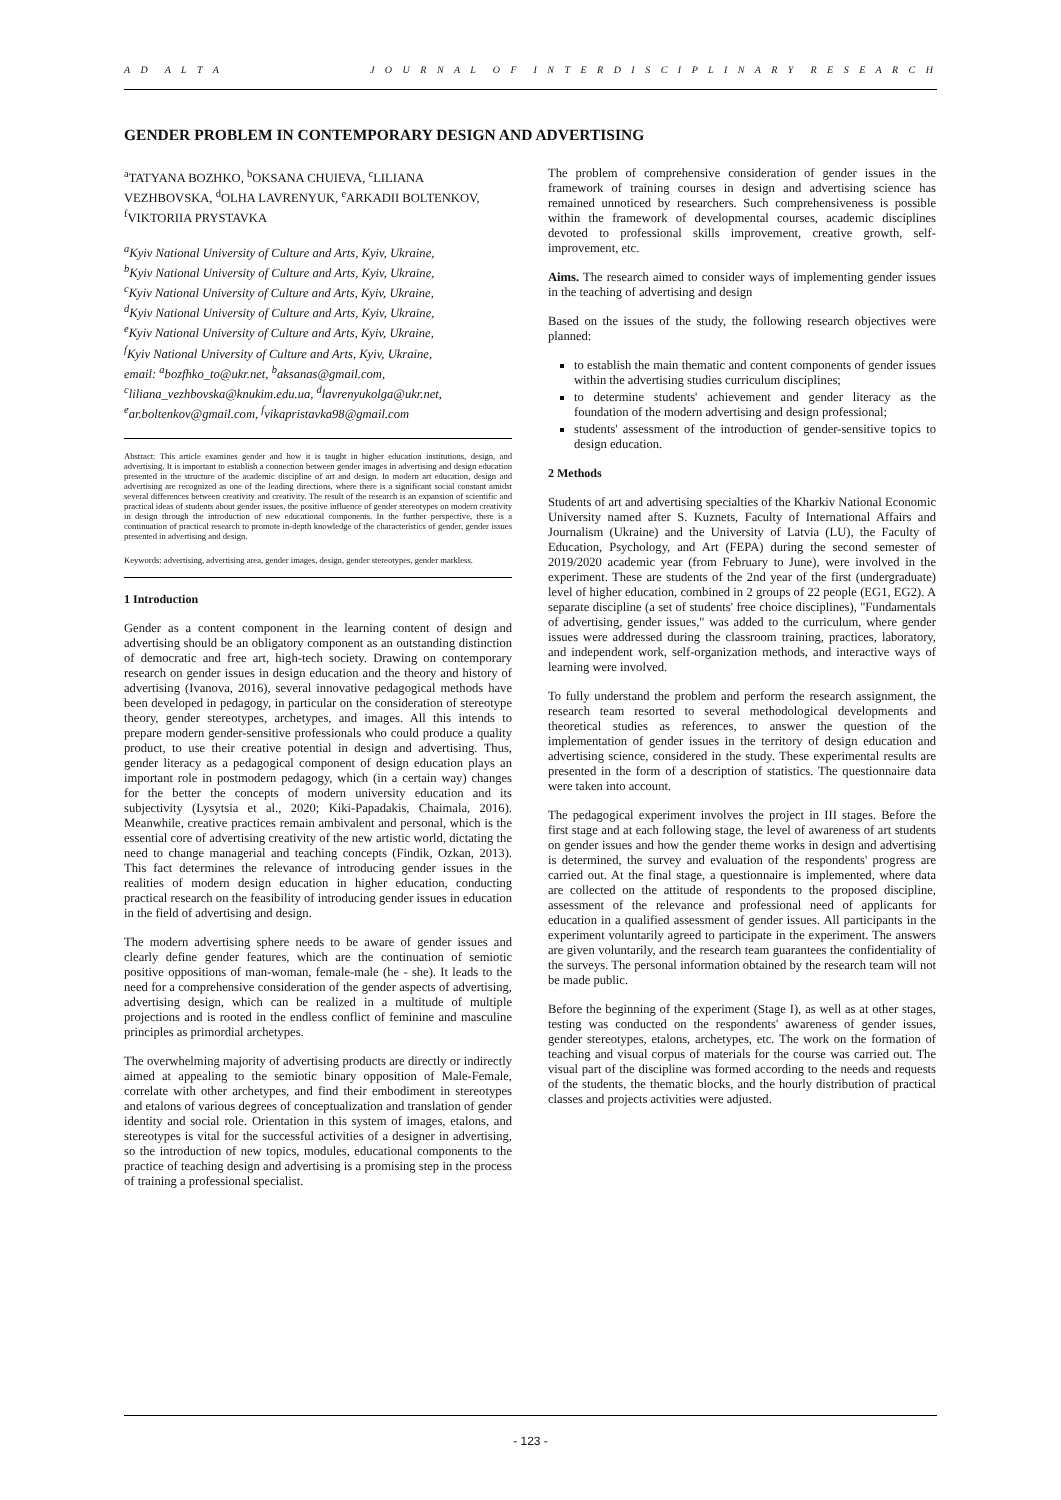A D A L T A J O U R N A L O F I N T E R D I S C I P L I N A R Y R E S E A R C H
GENDER PROBLEM IN CONTEMPORARY DESIGN AND ADVERTISING
<sup>a</sup> TATYANA BOZHKO, <sup>b</sup>OKSANA CHUIEVA, <sup>c</sup>LILIANA VEZHBOVSKA, <sup>d</sup>OLHA LAVRENYUK, <sup>e</sup>ARKADII BOLTENKOV, <sup>f</sup>VIKTORIIA PRYSTAVKA
<sup>a</sup> Kyiv National University of Culture and Arts, Kyiv, Ukraine,
<sup>b</sup> Kyiv National University of Culture and Arts, Kyiv, Ukraine,
<sup>c</sup> Kyiv National University of Culture and Arts, Kyiv, Ukraine,
<sup>d</sup> Kyiv National University of Culture and Arts, Kyiv, Ukraine,
<sup>e</sup> Kyiv National University of Culture and Arts, Kyiv, Ukraine,
<sup>f</sup> Kyiv National University of Culture and Arts, Kyiv, Ukraine,
email: <sup>a</sup>bozfhko_to@ukr.net, <sup>b</sup>aksanas@gmail.com,
<sup>c</sup> liliana_vezhbovska@knukim.edu.ua, <sup>d</sup>lavrenyukolga@ukr.net,
<sup>e</sup> ar.boltenkov@gmail.com, <sup>f</sup>vikapristavka98@gmail.com
Abstract: This article examines gender and how it is taught in higher education institutions, design, and advertising. It is important to establish a connection between gender images in advertising and design education presented in the structure of the academic discipline of art and design. In modern art education, design and advertising are recognized as one of the leading directions, where there is a significant social constant amidst several differences between creativity and creativity. The result of the research is an expansion of scientific and practical ideas of students about gender issues, the positive influence of gender stereotypes on modern creativity in design through the introduction of new educational components. In the further perspective, there is a continuation of practical research to promote in-depth knowledge of the characteristics of gender, gender issues presented in advertising and design.
Keywords: advertising, advertising area, gender images, design, gender stereotypes, gender markless.
1 Introduction
Gender as a content component in the learning content of design and advertising should be an obligatory component as an outstanding distinction of democratic and free art, high-tech society. Drawing on contemporary research on gender issues in design education and the theory and history of advertising (Ivanova, 2016), several innovative pedagogical methods have been developed in pedagogy, in particular on the consideration of stereotype theory, gender stereotypes, archetypes, and images. All this intends to prepare modern gender-sensitive professionals who could produce a quality product, to use their creative potential in design and advertising. Thus, gender literacy as a pedagogical component of design education plays an important role in postmodern pedagogy, which (in a certain way) changes for the better the concepts of modern university education and its subjectivity (Lysytsia et al., 2020; Kiki-Papadakis, Chaimala, 2016). Meanwhile, creative practices remain ambivalent and personal, which is the essential core of advertising creativity of the new artistic world, dictating the need to change managerial and teaching concepts (Findik, Ozkan, 2013). This fact determines the relevance of introducing gender issues in the realities of modern design education in higher education, conducting practical research on the feasibility of introducing gender issues in education in the field of advertising and design.
The modern advertising sphere needs to be aware of gender issues and clearly define gender features, which are the continuation of semiotic positive oppositions of man-woman, female-male (he - she). It leads to the need for a comprehensive consideration of the gender aspects of advertising, advertising design, which can be realized in a multitude of multiple projections and is rooted in the endless conflict of feminine and masculine principles as primordial archetypes.
The overwhelming majority of advertising products are directly or indirectly aimed at appealing to the semiotic binary opposition of Male-Female, correlate with other archetypes, and find their embodiment in stereotypes and etalons of various degrees of conceptualization and translation of gender identity and social role. Orientation in this system of images, etalons, and stereotypes is vital for the successful activities of a designer in advertising, so the introduction of new topics, modules, educational components to the practice of teaching design and advertising is a promising step in the process of training a professional specialist.
The problem of comprehensive consideration of gender issues in the framework of training courses in design and advertising science has remained unnoticed by researchers. Such comprehensiveness is possible within the framework of developmental courses, academic disciplines devoted to professional skills improvement, creative growth, self-improvement, etc.
Aims. The research aimed to consider ways of implementing gender issues in the teaching of advertising and design
Based on the issues of the study, the following research objectives were planned:
to establish the main thematic and content components of gender issues within the advertising studies curriculum disciplines;
to determine students' achievement and gender literacy as the foundation of the modern advertising and design professional;
students' assessment of the introduction of gender-sensitive topics to design education.
2 Methods
Students of art and advertising specialties of the Kharkiv National Economic University named after S. Kuznets, Faculty of International Affairs and Journalism (Ukraine) and the University of Latvia (LU), the Faculty of Education, Psychology, and Art (FEPA) during the second semester of 2019/2020 academic year (from February to June), were involved in the experiment. These are students of the 2nd year of the first (undergraduate) level of higher education, combined in 2 groups of 22 people (EG1, EG2). A separate discipline (a set of students' free choice disciplines), "Fundamentals of advertising, gender issues," was added to the curriculum, where gender issues were addressed during the classroom training, practices, laboratory, and independent work, self-organization methods, and interactive ways of learning were involved.
To fully understand the problem and perform the research assignment, the research team resorted to several methodological developments and theoretical studies as references, to answer the question of the implementation of gender issues in the territory of design education and advertising science, considered in the study. These experimental results are presented in the form of a description of statistics. The questionnaire data were taken into account.
The pedagogical experiment involves the project in III stages. Before the first stage and at each following stage, the level of awareness of art students on gender issues and how the gender theme works in design and advertising is determined, the survey and evaluation of the respondents' progress are carried out. At the final stage, a questionnaire is implemented, where data are collected on the attitude of respondents to the proposed discipline, assessment of the relevance and professional need of applicants for education in a qualified assessment of gender issues. All participants in the experiment voluntarily agreed to participate in the experiment. The answers are given voluntarily, and the research team guarantees the confidentiality of the surveys. The personal information obtained by the research team will not be made public.
Before the beginning of the experiment (Stage I), as well as at other stages, testing was conducted on the respondents' awareness of gender issues, gender stereotypes, etalons, archetypes, etc. The work on the formation of teaching and visual corpus of materials for the course was carried out. The visual part of the discipline was formed according to the needs and requests of the students, the thematic blocks, and the hourly distribution of practical classes and projects activities were adjusted.
- 123 -